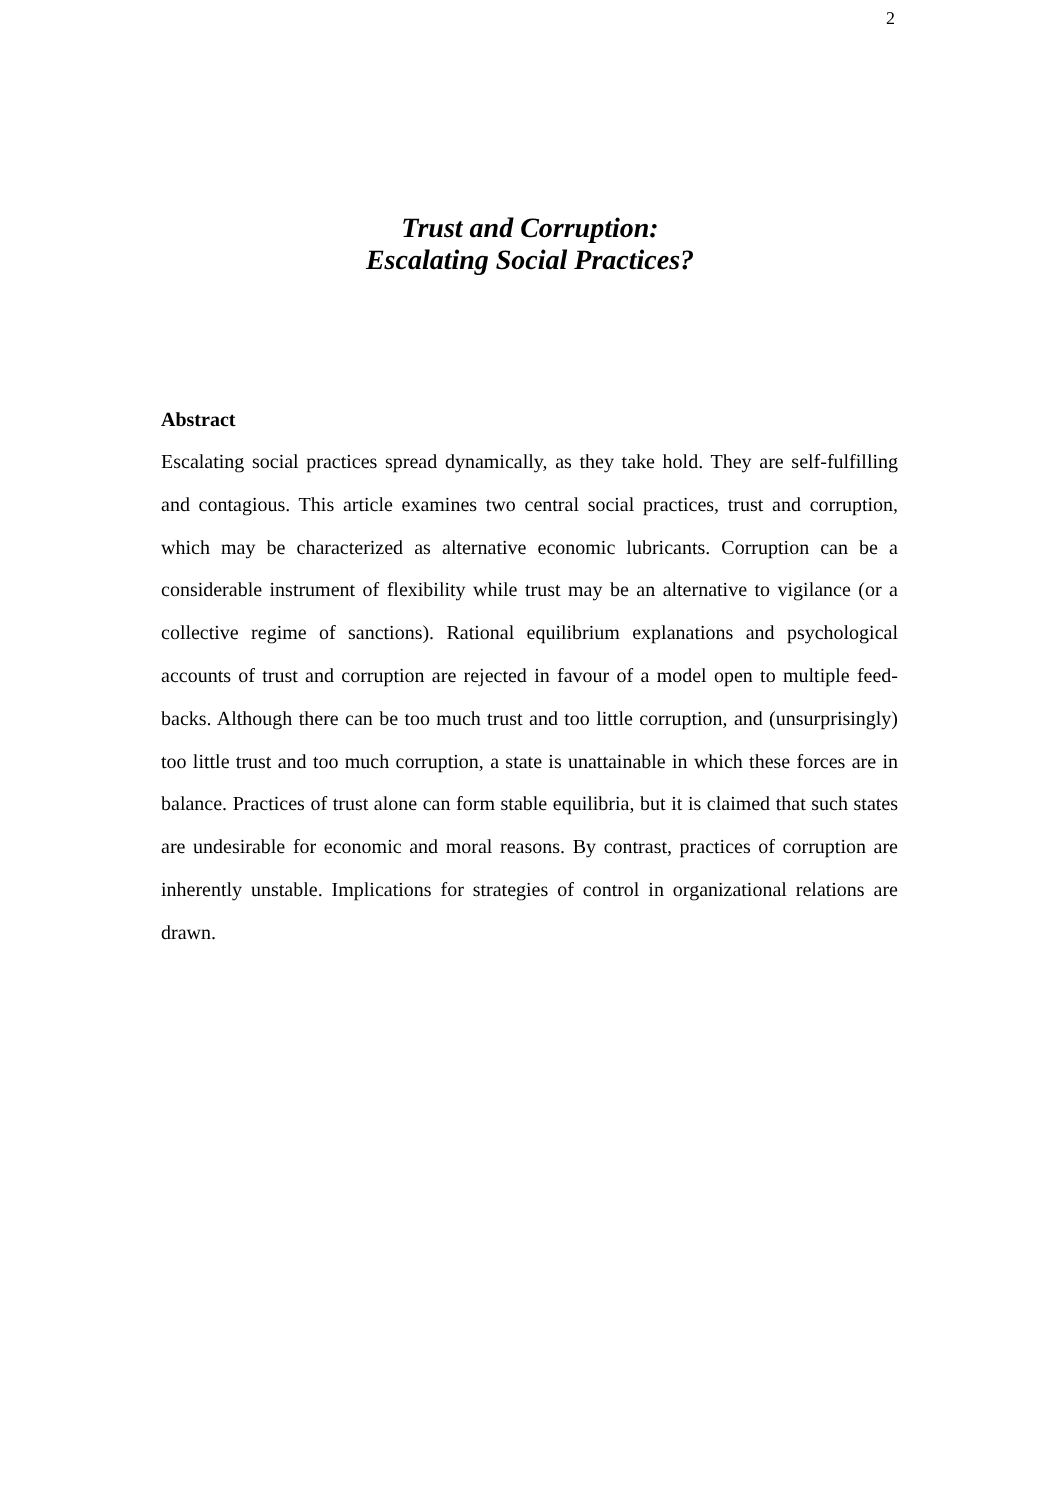2
Trust and Corruption:
Escalating Social Practices?
Abstract
Escalating social practices spread dynamically, as they take hold. They are self-fulfilling and contagious. This article examines two central social practices, trust and corruption, which may be characterized as alternative economic lubricants. Corruption can be a considerable instrument of flexibility while trust may be an alternative to vigilance (or a collective regime of sanctions). Rational equilibrium explanations and psychological accounts of trust and corruption are rejected in favour of a model open to multiple feed-backs. Although there can be too much trust and too little corruption, and (unsurprisingly) too little trust and too much corruption, a state is unattainable in which these forces are in balance. Practices of trust alone can form stable equilibria, but it is claimed that such states are undesirable for economic and moral reasons. By contrast, practices of corruption are inherently unstable. Implications for strategies of control in organizational relations are drawn.